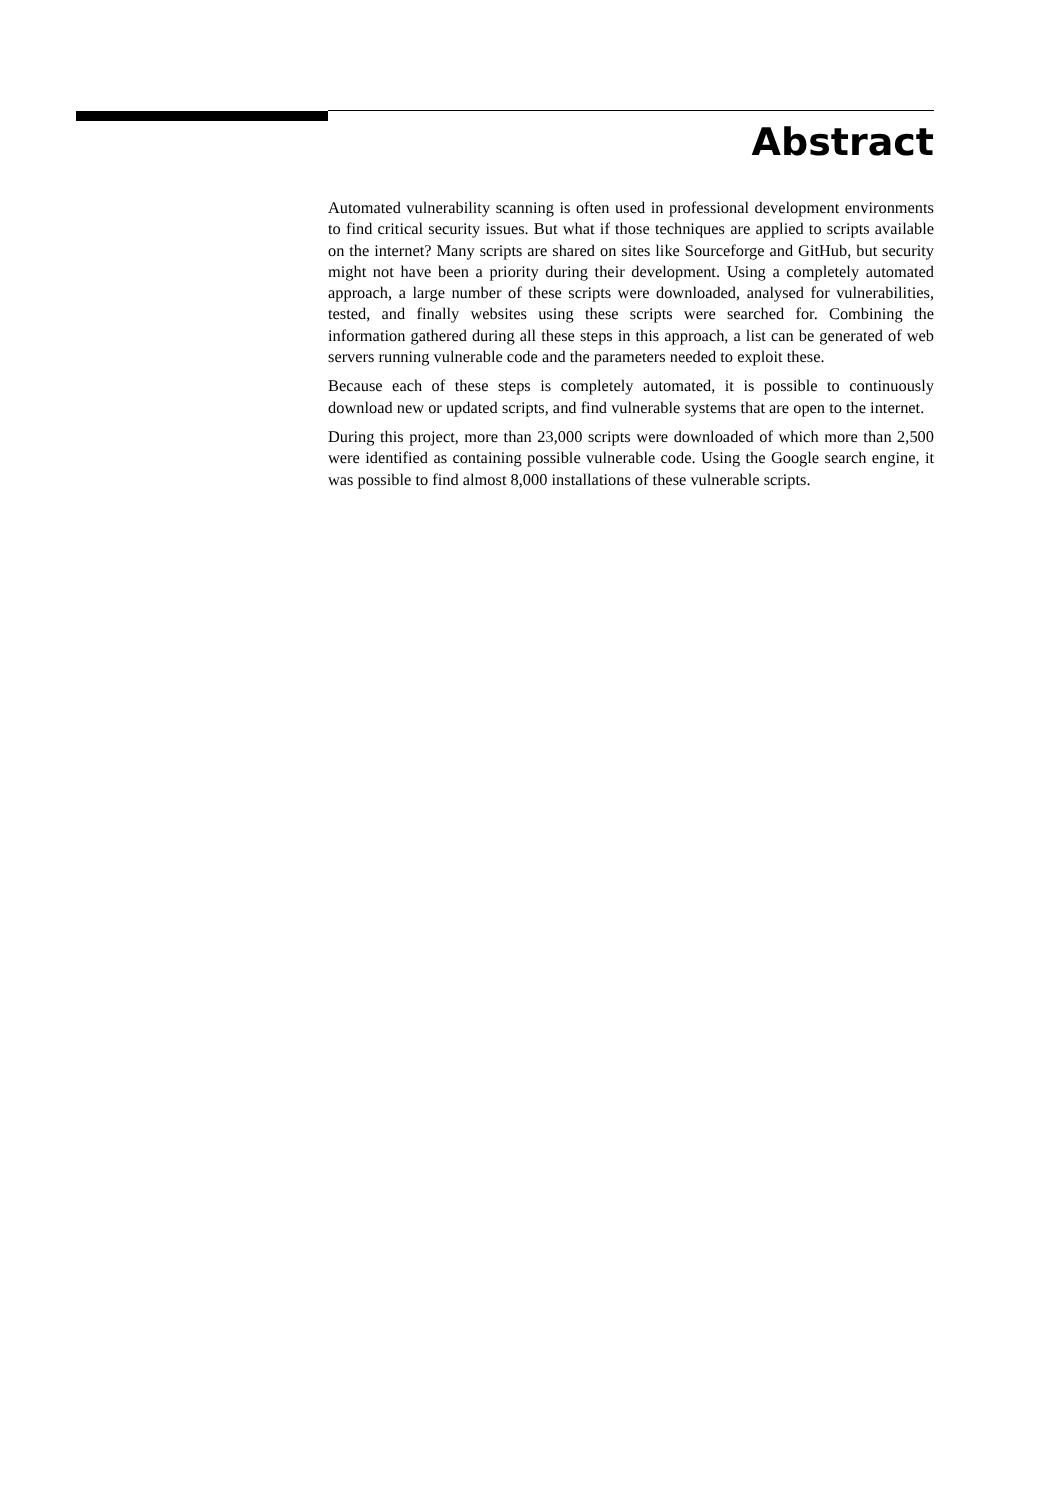Abstract
Automated vulnerability scanning is often used in professional development environments to find critical security issues. But what if those techniques are applied to scripts available on the internet? Many scripts are shared on sites like Sourceforge and GitHub, but security might not have been a priority during their development. Using a completely automated approach, a large number of these scripts were downloaded, analysed for vulnerabilities, tested, and finally websites using these scripts were searched for. Combining the information gathered during all these steps in this approach, a list can be generated of web servers running vulnerable code and the parameters needed to exploit these.
Because each of these steps is completely automated, it is possible to continuously download new or updated scripts, and find vulnerable systems that are open to the internet.
During this project, more than 23,000 scripts were downloaded of which more than 2,500 were identified as containing possible vulnerable code. Using the Google search engine, it was possible to find almost 8,000 installations of these vulnerable scripts.